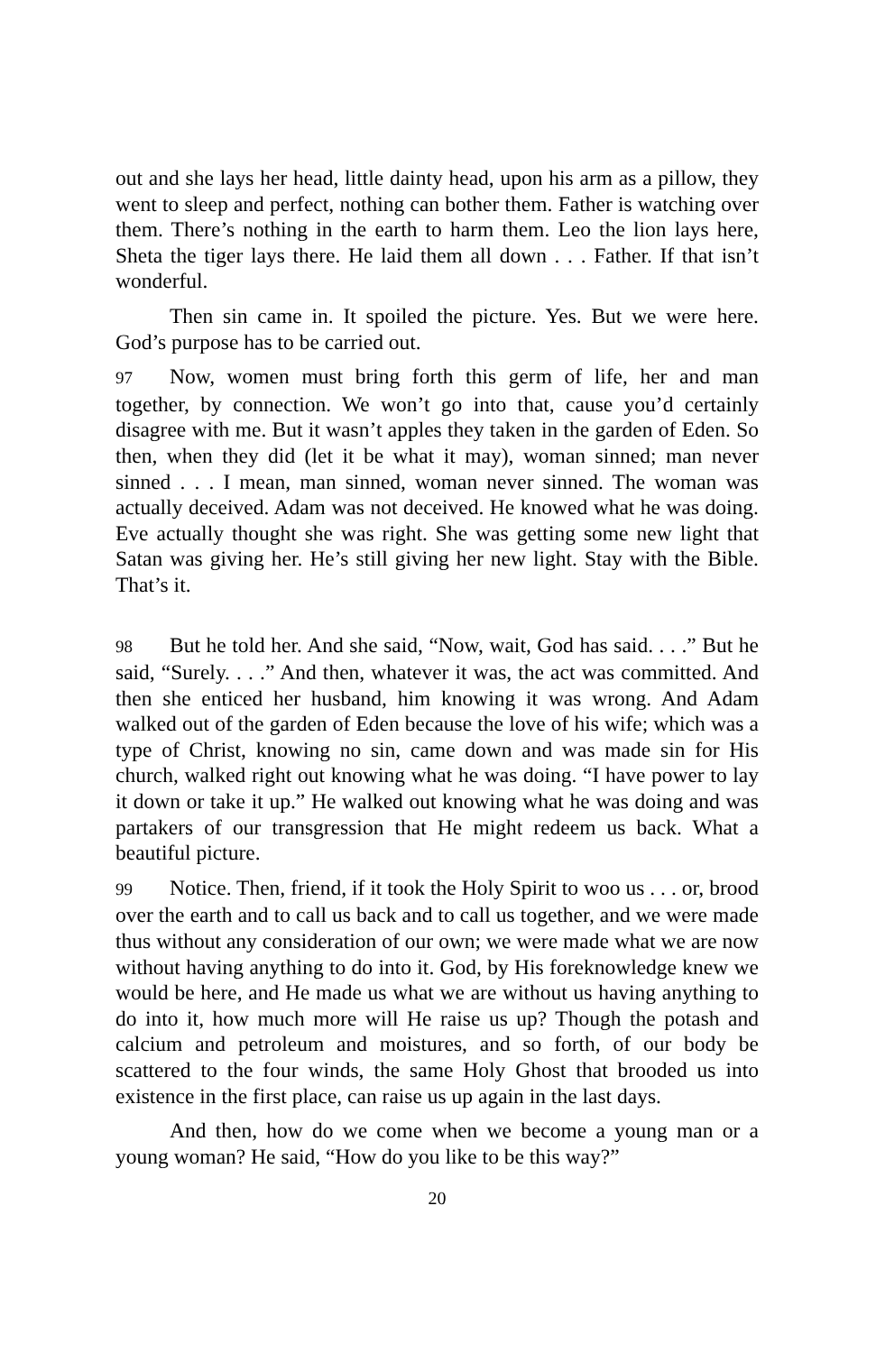out and she lays her head, little dainty head, upon his arm as a pillow, they went to sleep and perfect, nothing can bother them. Father is watching over them. There’s nothing in the earth to harm them. Leo the lion lays here, Sheta the tiger lays there. He laid them all down . . . Father. If that isn’t wonderful.
Then sin came in. It spoiled the picture. Yes. But we were here. God’s purpose has to be carried out.
97 Now, women must bring forth this germ of life, her and man together, by connection. We won’t go into that, cause you’d certainly disagree with me. But it wasn’t apples they taken in the garden of Eden. So then, when they did (let it be what it may), woman sinned; man never sinned . . . I mean, man sinned, woman never sinned. The woman was actually deceived. Adam was not deceived. He knowed what he was doing. Eve actually thought she was right. She was getting some new light that Satan was giving her. He’s still giving her new light. Stay with the Bible. That’s it.
98 But he told her. And she said, “Now, wait, God has said. . . .” But he said, “Surely. . . .” And then, whatever it was, the act was committed. And then she enticed her husband, him knowing it was wrong. And Adam walked out of the garden of Eden because the love of his wife; which was a type of Christ, knowing no sin, came down and was made sin for His church, walked right out knowing what he was doing. “I have power to lay it down or take it up.” He walked out knowing what he was doing and was partakers of our transgression that He might redeem us back. What a beautiful picture.
99 Notice. Then, friend, if it took the Holy Spirit to woo us . . . or, brood over the earth and to call us back and to call us together, and we were made thus without any consideration of our own; we were made what we are now without having anything to do into it. God, by His foreknowledge knew we would be here, and He made us what we are without us having anything to do into it, how much more will He raise us up? Though the potash and calcium and petroleum and moistures, and so forth, of our body be scattered to the four winds, the same Holy Ghost that brooded us into existence in the first place, can raise us up again in the last days.
And then, how do we come when we become a young man or a young woman? He said, “How do you like to be this way?”
20